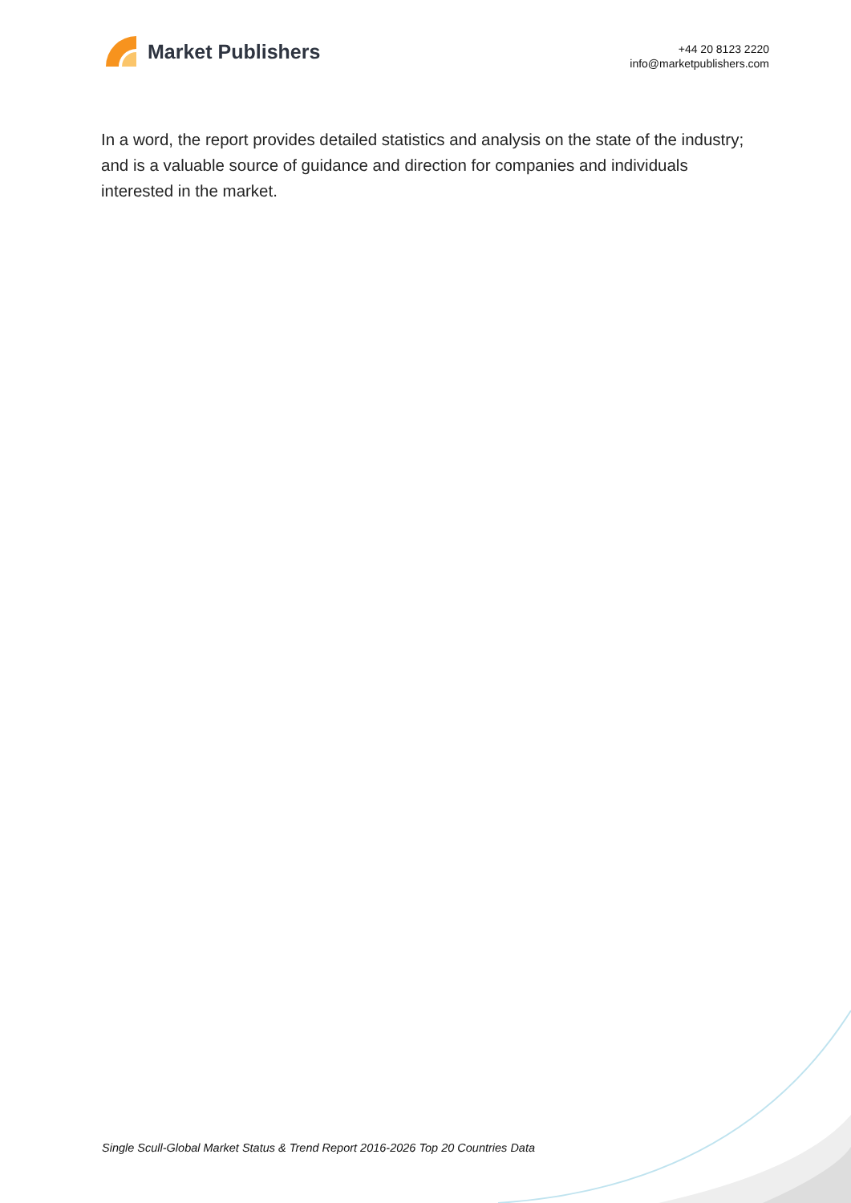Market Publishers
+44 20 8123 2220
info@marketpublishers.com
In a word, the report provides detailed statistics and analysis on the state of the industry; and is a valuable source of guidance and direction for companies and individuals interested in the market.
Single Scull-Global Market Status & Trend Report 2016-2026 Top 20 Countries Data